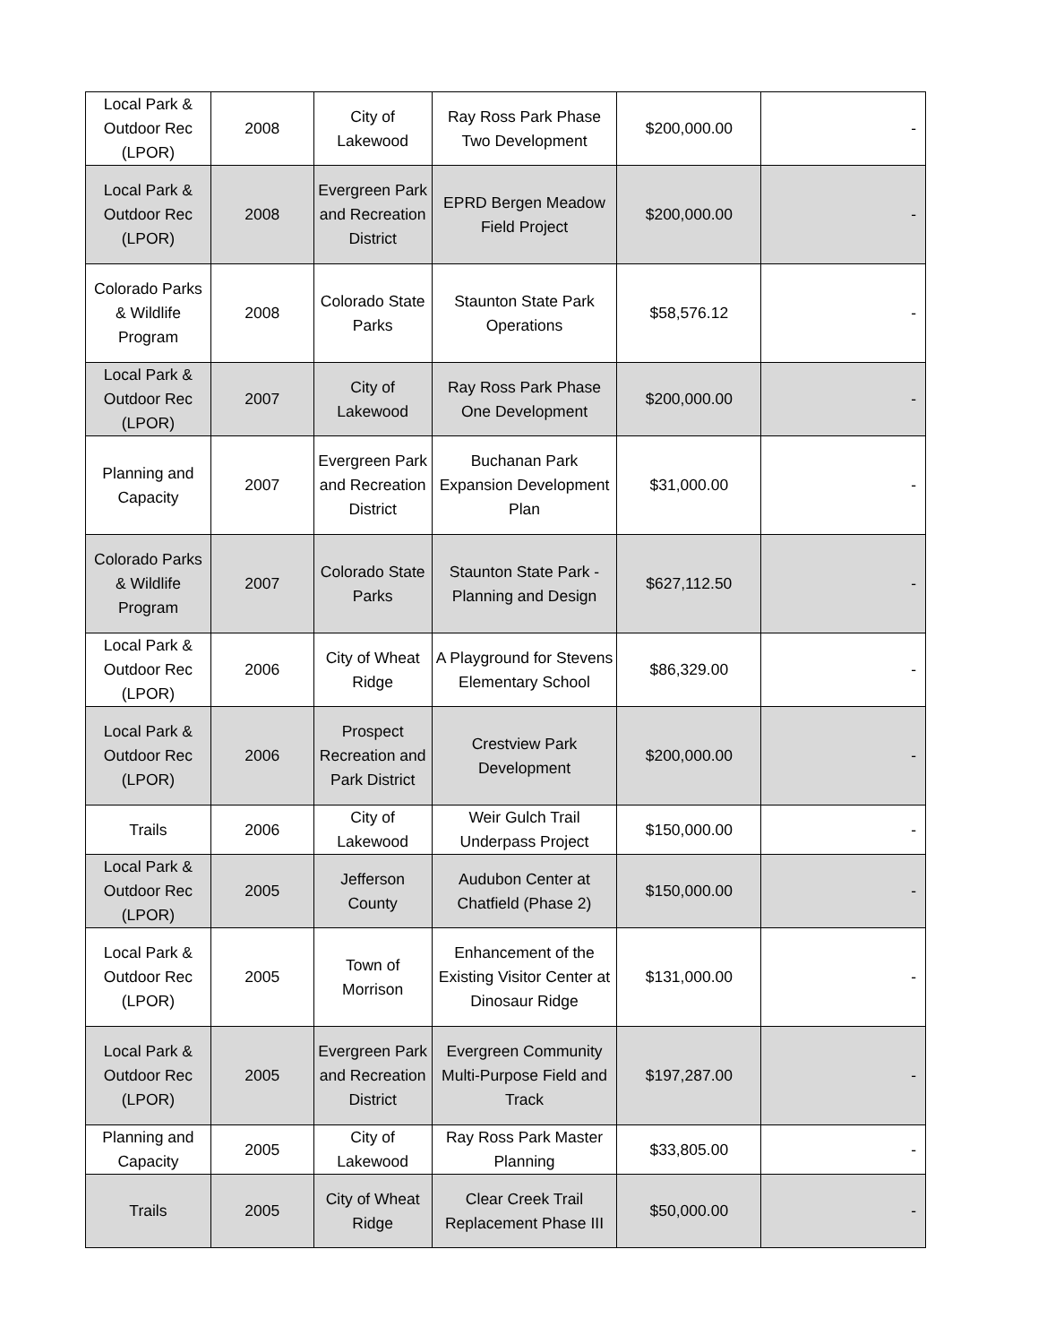| Local Park & Outdoor Rec (LPOR) | 2008 | City of Lakewood | Ray Ross Park Phase Two Development | $200,000.00 | - |
| Local Park & Outdoor Rec (LPOR) | 2008 | Evergreen Park and Recreation District | EPRD Bergen Meadow Field Project | $200,000.00 | - |
| Colorado Parks & Wildlife Program | 2008 | Colorado State Parks | Staunton State Park Operations | $58,576.12 | - |
| Local Park & Outdoor Rec (LPOR) | 2007 | City of Lakewood | Ray Ross Park Phase One Development | $200,000.00 | - |
| Planning and Capacity | 2007 | Evergreen Park and Recreation District | Buchanan Park Expansion Development Plan | $31,000.00 | - |
| Colorado Parks & Wildlife Program | 2007 | Colorado State Parks | Staunton State Park - Planning and Design | $627,112.50 | - |
| Local Park & Outdoor Rec (LPOR) | 2006 | City of Wheat Ridge | A Playground for Stevens Elementary School | $86,329.00 | - |
| Local Park & Outdoor Rec (LPOR) | 2006 | Prospect Recreation and Park District | Crestview Park Development | $200,000.00 | - |
| Trails | 2006 | City of Lakewood | Weir Gulch Trail Underpass Project | $150,000.00 | - |
| Local Park & Outdoor Rec (LPOR) | 2005 | Jefferson County | Audubon Center at Chatfield (Phase 2) | $150,000.00 | - |
| Local Park & Outdoor Rec (LPOR) | 2005 | Town of Morrison | Enhancement of the Existing Visitor Center at Dinosaur Ridge | $131,000.00 | - |
| Local Park & Outdoor Rec (LPOR) | 2005 | Evergreen Park and Recreation District | Evergreen Community Multi-Purpose Field and Track | $197,287.00 | - |
| Planning and Capacity | 2005 | City of Lakewood | Ray Ross Park Master Planning | $33,805.00 | - |
| Trails | 2005 | City of Wheat Ridge | Clear Creek Trail Replacement Phase III | $50,000.00 | - |